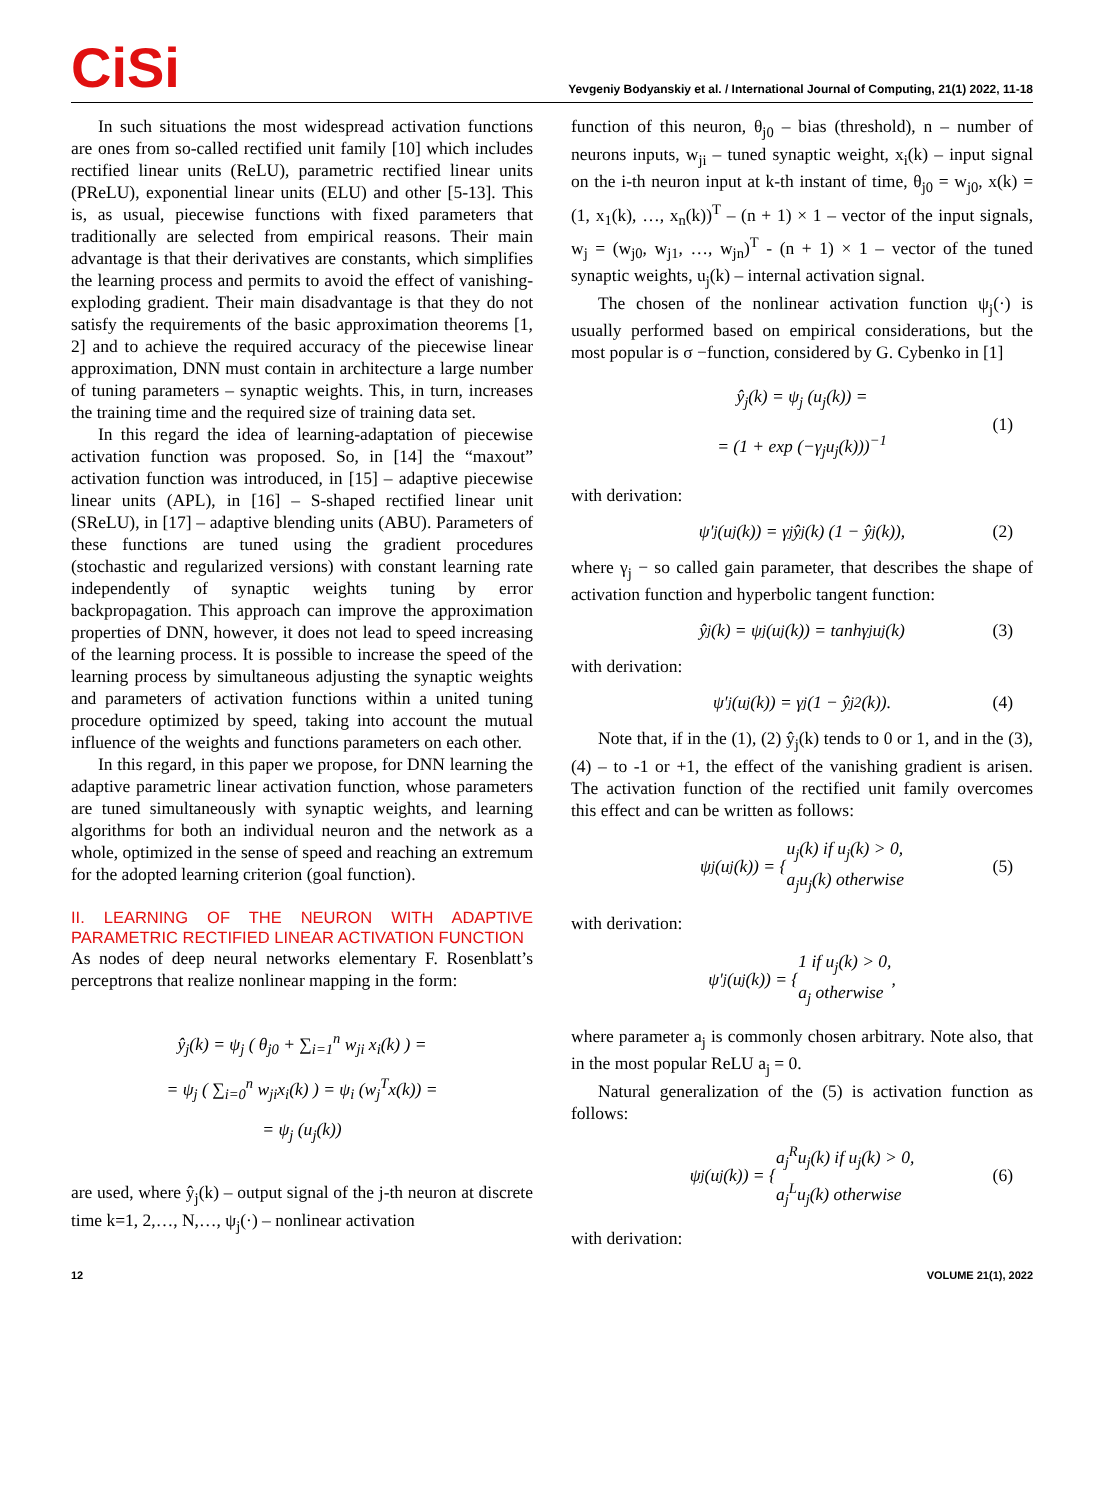CiSi
Yevgeniy Bodyanskiy et al. / International Journal of Computing, 21(1) 2022, 11-18
In such situations the most widespread activation functions are ones from so-called rectified unit family [10] which includes rectified linear units (ReLU), parametric rectified linear units (PReLU), exponential linear units (ELU) and other [5-13]. This is, as usual, piecewise functions with fixed parameters that traditionally are selected from empirical reasons. Their main advantage is that their derivatives are constants, which simplifies the learning process and permits to avoid the effect of vanishing-exploding gradient. Their main disadvantage is that they do not satisfy the requirements of the basic approximation theorems [1, 2] and to achieve the required accuracy of the piecewise linear approximation, DNN must contain in architecture a large number of tuning parameters – synaptic weights. This, in turn, increases the training time and the required size of training data set.
In this regard the idea of learning-adaptation of piecewise activation function was proposed. So, in [14] the “maxout” activation function was introduced, in [15] – adaptive piecewise linear units (APL), in [16] – S-shaped rectified linear unit (SReLU), in [17] – adaptive blending units (ABU). Parameters of these functions are tuned using the gradient procedures (stochastic and regularized versions) with constant learning rate independently of synaptic weights tuning by error backpropagation. This approach can improve the approximation properties of DNN, however, it does not lead to speed increasing of the learning process. It is possible to increase the speed of the learning process by simultaneous adjusting the synaptic weights and parameters of activation functions within a united tuning procedure optimized by speed, taking into account the mutual influence of the weights and functions parameters on each other.
In this regard, in this paper we propose, for DNN learning the adaptive parametric linear activation function, whose parameters are tuned simultaneously with synaptic weights, and learning algorithms for both an individual neuron and the network as a whole, optimized in the sense of speed and reaching an extremum for the adopted learning criterion (goal function).
II. LEARNING OF THE NEURON WITH ADAPTIVE PARAMETRIC RECTIFIED LINEAR ACTIVATION FUNCTION
As nodes of deep neural networks elementary F. Rosenblatt’s perceptrons that realize nonlinear mapping in the form:
ŷ<sub>j</sub>(k) = ψ<sub>j</sub> ( θ<sub>j0</sub> + ∑<sub>i=1</sub><sup>n</sup> w<sub>ji</sub> x<sub>i</sub>(k) ) =
= ψ<sub>j</sub> ( ∑<sub>i=0</sub><sup>n</sup> w<sub>ji</sub>x<sub>i</sub>(k) ) = ψ<sub>i</sub> (w<sub>j</sub><sup>T</sup>x(k)) =
= ψ<sub>j</sub> (u<sub>j</sub>(k))
are used, where ŷ<sub>j</sub>(k) – output signal of the j-th neuron at discrete time k=1, 2,…, N,…, ψ<sub>j</sub>(·) – nonlinear activation
function of this neuron, θ<sub>j0</sub> – bias (threshold), n – number of neurons inputs, w<sub>ji</sub> – tuned synaptic weight, x<sub>i</sub>(k) – input signal on the i-th neuron input at k-th instant of time, θ<sub>j0</sub> = w<sub>j0</sub>, x(k) = (1, x<sub>1</sub>(k), …, x<sub>n</sub>(k))<sup>T</sup> – (n + 1) × 1 – vector of the input signals, w<sub>j</sub> = (w<sub>j0</sub>, w<sub>j1</sub>, …, w<sub>jn</sub>)<sup>T</sup> - (n + 1) × 1 – vector of the tuned synaptic weights, u<sub>j</sub>(k) – internal activation signal.
The chosen of the nonlinear activation function ψ<sub>j</sub>(·) is usually performed based on empirical considerations, but the most popular is σ −function, considered by G. Cybenko in [1]
ŷ<sub>j</sub>(k) = ψ<sub>j</sub> (u<sub>j</sub>(k)) =
= (1 + exp (−γ<sub>j</sub>u<sub>j</sub>(k)))<sup>−1</sup>
(1)
with derivation:
ψ′<sub>j</sub> (u<sub>j</sub>(k)) = γ<sub>j</sub>ŷ<sub>j</sub>(k) (1 − ŷ<sub>j</sub>(k)), (2)
where γ<sub>j</sub> − so called gain parameter, that describes the shape of activation function and hyperbolic tangent function:
ŷ<sub>j</sub>(k) = ψ<sub>j</sub> (u<sub>j</sub>(k)) = tanhγ<sub>j</sub>u<sub>j</sub>(k) (3)
with derivation:
ψ′<sub>j</sub> (u<sub>j</sub>(k)) = γ<sub>j</sub> (1 − ŷ<sub>j</sub><sup>2</sup>(k)). (4)
Note that, if in the (1), (2) ŷ<sub>j</sub>(k) tends to 0 or 1, and in the (3), (4) – to -1 or +1, the effect of the vanishing gradient is arisen. The activation function of the rectified unit family overcomes this effect and can be written as follows:
ψ<sub>j</sub> (u<sub>j</sub>(k)) = { u<sub>j</sub>(k) if u<sub>j</sub>(k) > 0,
a<sub>j</sub>u<sub>j</sub>(k) otherwise (5)
with derivation:
ψ′<sub>j</sub> (u<sub>j</sub>(k)) = { 1 if u<sub>j</sub>(k) > 0,
a<sub>j</sub> otherwise,
where parameter a<sub>j</sub> is commonly chosen arbitrary. Note also, that in the most popular ReLU a<sub>j</sub> = 0.
Natural generalization of the (5) is activation function as follows:
ψ<sub>j</sub> (u<sub>j</sub>(k)) = { a<sub>j</sub><sup>R</sup>u<sub>j</sub>(k) if u<sub>j</sub>(k) > 0,
a<sub>j</sub><sup>L</sup>u<sub>j</sub>(k) otherwise (6)
with derivation:
12 VOLUME 21(1), 2022